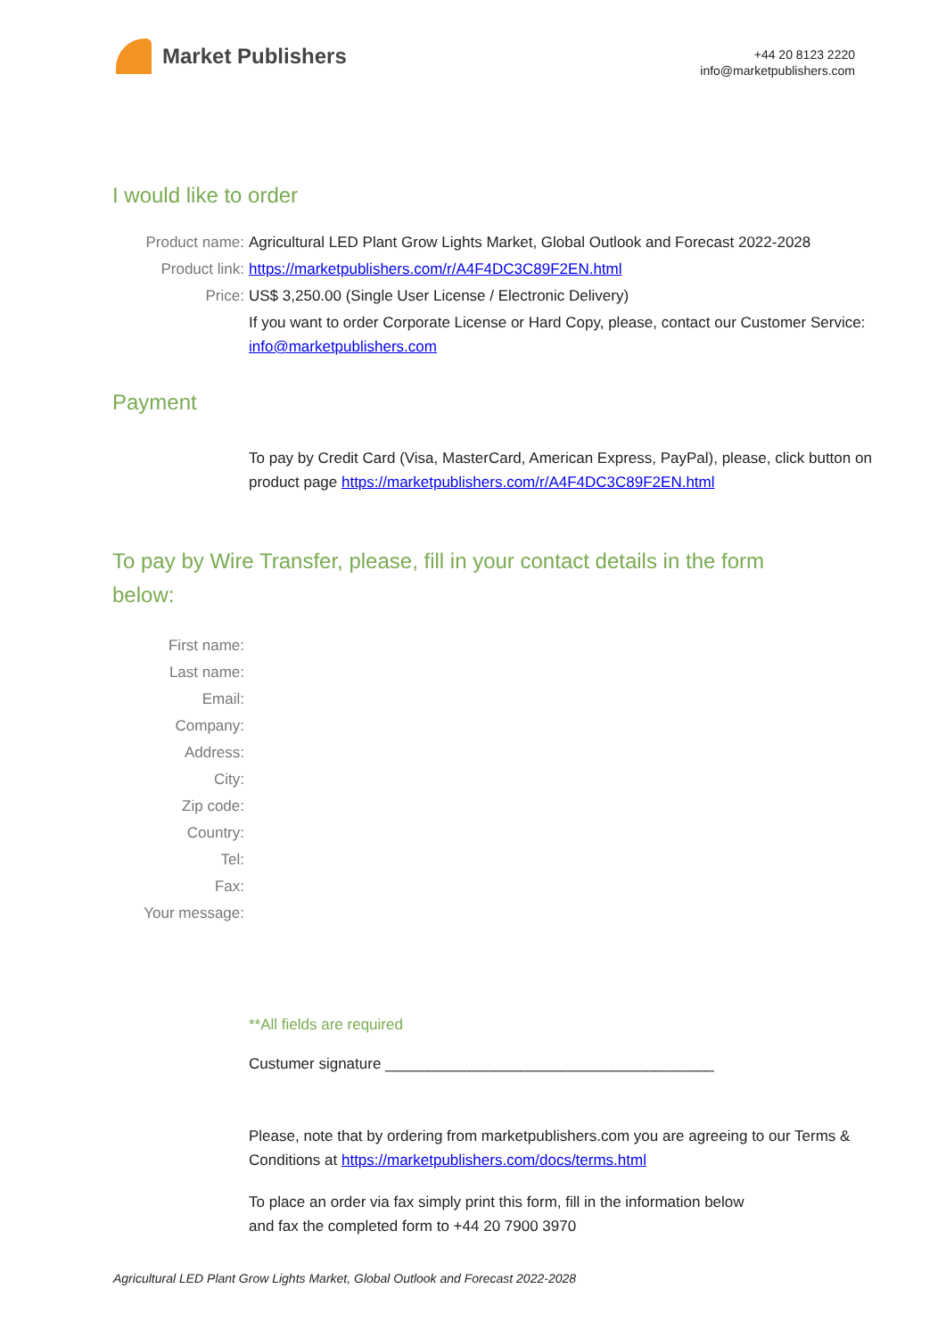Market Publishers
+44 20 8123 2220
info@marketpublishers.com
I would like to order
Product name: Agricultural LED Plant Grow Lights Market, Global Outlook and Forecast 2022-2028
Product link: https://marketpublishers.com/r/A4F4DC3C89F2EN.html
Price: US$ 3,250.00 (Single User License / Electronic Delivery)
If you want to order Corporate License or Hard Copy, please, contact our Customer Service:
info@marketpublishers.com
Payment
To pay by Credit Card (Visa, MasterCard, American Express, PayPal), please, click button on product page https://marketpublishers.com/r/A4F4DC3C89F2EN.html
To pay by Wire Transfer, please, fill in your contact details in the form below:
First name:
Last name:
Email:
Company:
Address:
City:
Zip code:
Country:
Tel:
Fax:
Your message:
**All fields are required
Custumer signature _______________________________________
Please, note that by ordering from marketpublishers.com you are agreeing to our Terms & Conditions at https://marketpublishers.com/docs/terms.html
To place an order via fax simply print this form, fill in the information below
and fax the completed form to +44 20 7900 3970
Agricultural LED Plant Grow Lights Market, Global Outlook and Forecast 2022-2028